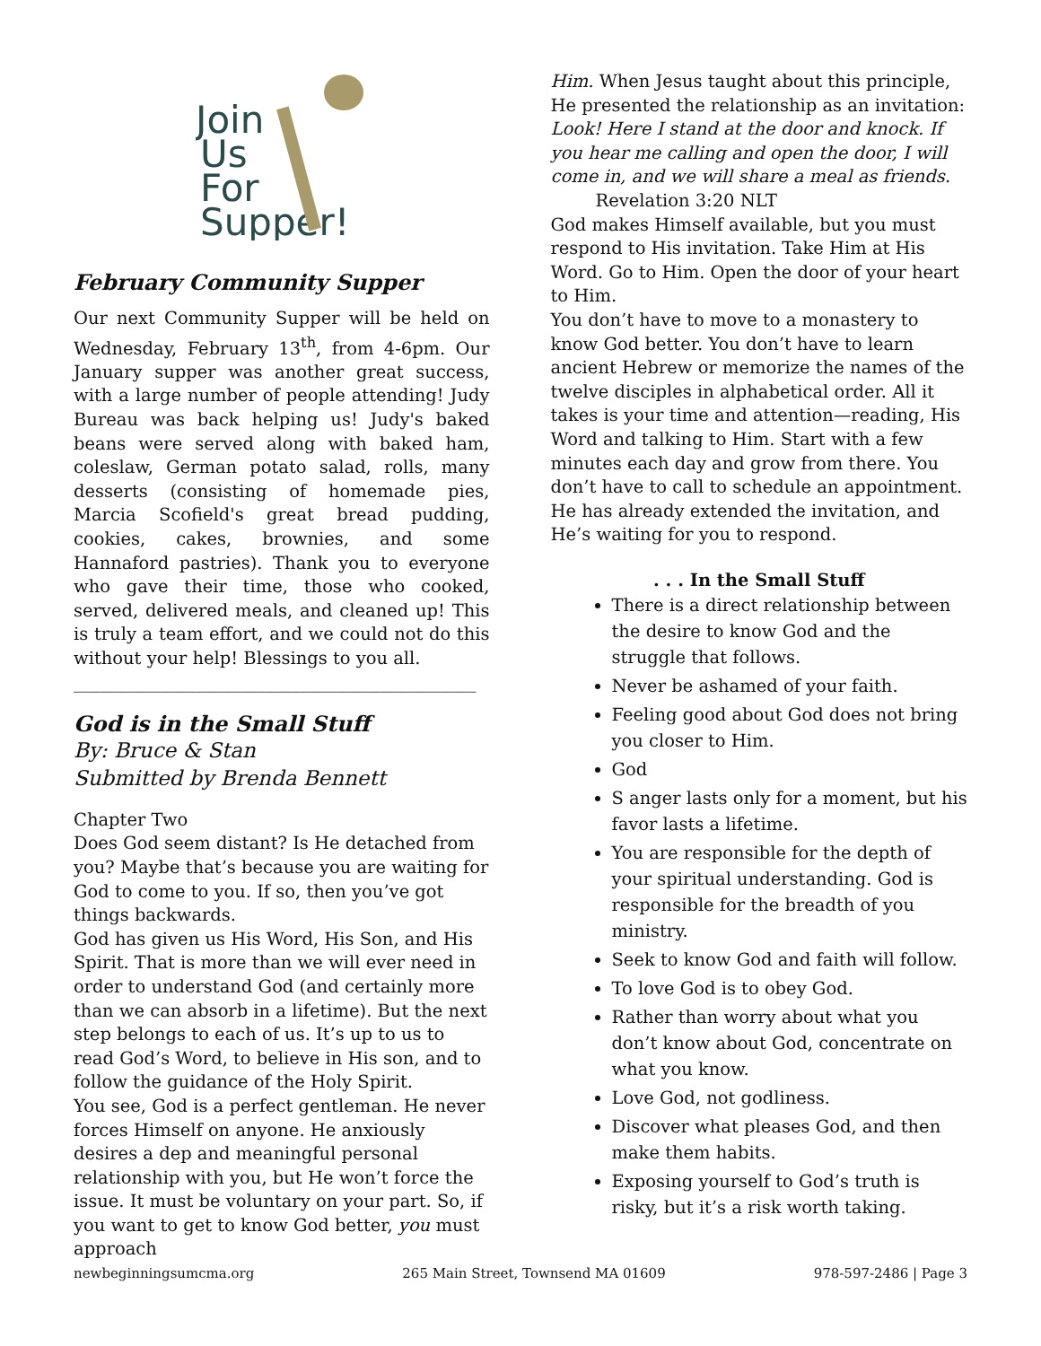Join
Us
For
Supper!
February Community Supper
Our next Community Supper will be held on Wednesday, February 13<sup>th</sup>, from 4-6pm. Our January supper was another great success, with a large number of people attending! Judy Bureau was back helping us! Judy's baked beans were served along with baked ham, coleslaw, German potato salad, rolls, many desserts (consisting of homemade pies, Marcia Scofield's great bread pudding, cookies, cakes, brownies, and some Hannaford pastries). Thank you to everyone who gave their time, those who cooked, served, delivered meals, and cleaned up! This is truly a team effort, and we could not do this without your help! Blessings to you all.
______________________________________________
God is in the Small Stuff
By: Bruce & Stan
Submitted by Brenda Bennett
Chapter Two
Does God seem distant? Is He detached from you? Maybe that’s because you are waiting for God to come to you. If so, then you’ve got things backwards.
God has given us His Word, His Son, and His Spirit. That is more than we will ever need in order to understand God (and certainly more than we can absorb in a lifetime). But the next step belongs to each of us. It’s up to us to read God’s Word, to believe in His son, and to follow the guidance of the Holy Spirit.
You see, God is a perfect gentleman. He never forces Himself on anyone. He anxiously desires a dep and meaningful personal relationship with you, but He won’t force the issue. It must be voluntary on your part. So, if you want to get to know God better, you must approach
Him. When Jesus taught about this principle, He presented the relationship as an invitation: Look! Here I stand at the door and knock. If you hear me calling and open the door, I will come in, and we will share a meal as friends.
Revelation 3:20 NLT
God makes Himself available, but you must respond to His invitation. Take Him at His Word. Go to Him. Open the door of your heart to Him.
You don’t have to move to a monastery to know God better. You don’t have to learn ancient Hebrew or memorize the names of the twelve disciples in alphabetical order. All it takes is your time and attention—reading, His Word and talking to Him. Start with a few minutes each day and grow from there. You don’t have to call to schedule an appointment. He has already extended the invitation, and He’s waiting for you to respond.
. . . In the Small Stuff
There is a direct relationship between the desire to know God and the struggle that follows.
Never be ashamed of your faith.
Feeling good about God does not bring you closer to Him.
God
S anger lasts only for a moment, but his favor lasts a lifetime.
You are responsible for the depth of your spiritual understanding. God is responsible for the breadth of you ministry.
Seek to know God and faith will follow.
To love God is to obey God.
Rather than worry about what you don’t know about God, concentrate on what you know.
Love God, not godliness.
Discover what pleases God, and then make them habits.
Exposing yourself to God’s truth is risky, but it’s a risk worth taking.
newbeginningsumcma.org 265 Main Street, Townsend MA 01609 978-597-2486 | Page 3